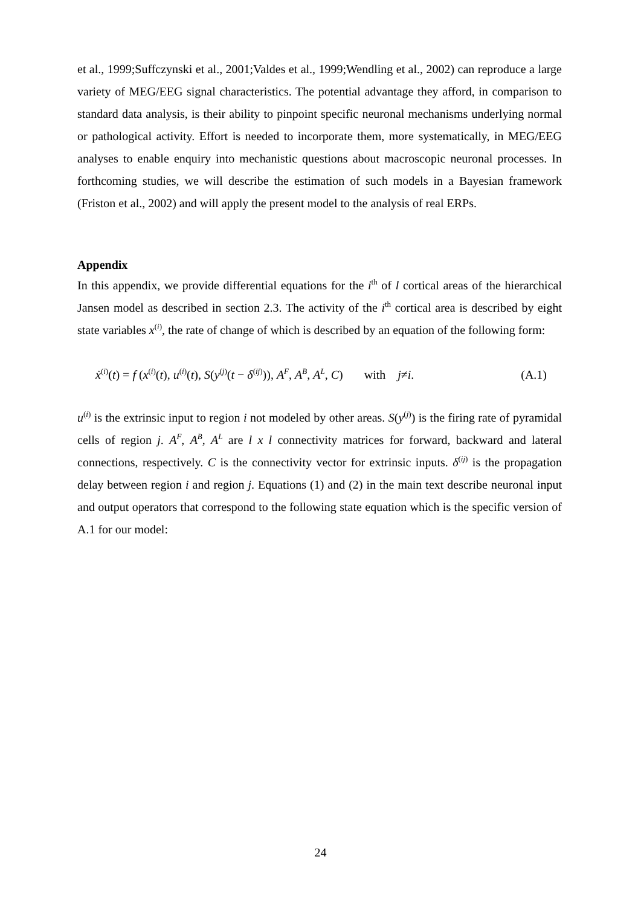et al., 1999;Suffczynski et al., 2001;Valdes et al., 1999;Wendling et al., 2002) can reproduce a large variety of MEG/EEG signal characteristics. The potential advantage they afford, in comparison to standard data analysis, is their ability to pinpoint specific neuronal mechanisms underlying normal or pathological activity. Effort is needed to incorporate them, more systematically, in MEG/EEG analyses to enable enquiry into mechanistic questions about macroscopic neuronal processes. In forthcoming studies, we will describe the estimation of such models in a Bayesian framework (Friston et al., 2002) and will apply the present model to the analysis of real ERPs.
Appendix
In this appendix, we provide differential equations for the i<sup>th</sup> of l cortical areas of the hierarchical Jansen model as described in section 2.3. The activity of the i<sup>th</sup> cortical area is described by eight state variables x<sup>(i)</sup>, the rate of change of which is described by an equation of the following form:
ẋ<sup>(i)</sup>(t) = f (x<sup>(i)</sup>(t), u<sup>(i)</sup>(t), S(y<sup>(j)</sup>(t − δ<sup>(ij)</sup>)), A<sup>F</sup>, A<sup>B</sup>, A<sup>L</sup>, C) with j≠i. (A.1)
u<sup>(i)</sup> is the extrinsic input to region i not modeled by other areas. S(y<sup>(j)</sup>) is the firing rate of pyramidal cells of region j. A<sup>F</sup>, A<sup>B</sup>, A<sup>L</sup> are l x l connectivity matrices for forward, backward and lateral connections, respectively. C is the connectivity vector for extrinsic inputs. δ<sup>(ij)</sup> is the propagation delay between region i and region j. Equations (1) and (2) in the main text describe neuronal input and output operators that correspond to the following state equation which is the specific version of A.1 for our model:
24